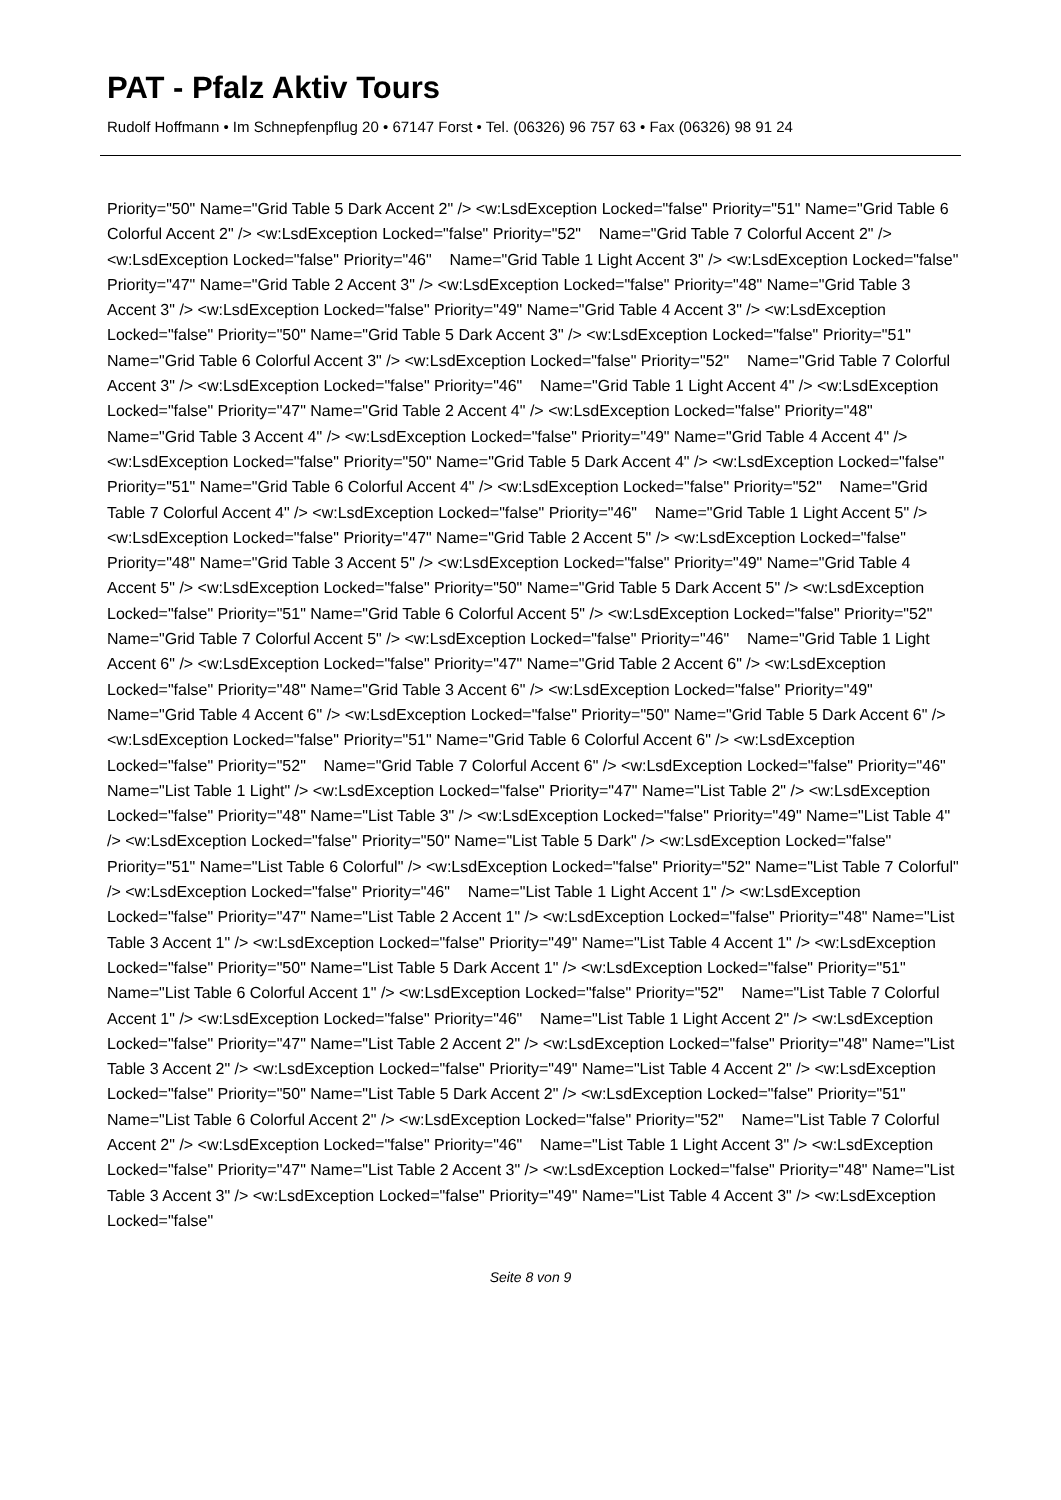PAT - Pfalz Aktiv Tours
Rudolf Hoffmann • Im Schnepfenpflug 20 • 67147 Forst • Tel. (06326) 96 757 63 • Fax (06326) 98 91 24
Priority="50" Name="Grid Table 5 Dark Accent 2" /> <w:LsdException Locked="false" Priority="51" Name="Grid Table 6 Colorful Accent 2" /> <w:LsdException Locked="false" Priority="52" Name="Grid Table 7 Colorful Accent 2" /> <w:LsdException Locked="false" Priority="46" Name="Grid Table 1 Light Accent 3" /> <w:LsdException Locked="false" Priority="47" Name="Grid Table 2 Accent 3" /> <w:LsdException Locked="false" Priority="48" Name="Grid Table 3 Accent 3" /> <w:LsdException Locked="false" Priority="49" Name="Grid Table 4 Accent 3" /> <w:LsdException Locked="false" Priority="50" Name="Grid Table 5 Dark Accent 3" /> <w:LsdException Locked="false" Priority="51" Name="Grid Table 6 Colorful Accent 3" /> <w:LsdException Locked="false" Priority="52" Name="Grid Table 7 Colorful Accent 3" /> <w:LsdException Locked="false" Priority="46" Name="Grid Table 1 Light Accent 4" /> <w:LsdException Locked="false" Priority="47" Name="Grid Table 2 Accent 4" /> <w:LsdException Locked="false" Priority="48" Name="Grid Table 3 Accent 4" /> <w:LsdException Locked="false" Priority="49" Name="Grid Table 4 Accent 4" /> <w:LsdException Locked="false" Priority="50" Name="Grid Table 5 Dark Accent 4" /> <w:LsdException Locked="false" Priority="51" Name="Grid Table 6 Colorful Accent 4" /> <w:LsdException Locked="false" Priority="52" Name="Grid Table 7 Colorful Accent 4" /> <w:LsdException Locked="false" Priority="46" Name="Grid Table 1 Light Accent 5" /> <w:LsdException Locked="false" Priority="47" Name="Grid Table 2 Accent 5" /> <w:LsdException Locked="false" Priority="48" Name="Grid Table 3 Accent 5" /> <w:LsdException Locked="false" Priority="49" Name="Grid Table 4 Accent 5" /> <w:LsdException Locked="false" Priority="50" Name="Grid Table 5 Dark Accent 5" /> <w:LsdException Locked="false" Priority="51" Name="Grid Table 6 Colorful Accent 5" /> <w:LsdException Locked="false" Priority="52" Name="Grid Table 7 Colorful Accent 5" /> <w:LsdException Locked="false" Priority="46" Name="Grid Table 1 Light Accent 6" /> <w:LsdException Locked="false" Priority="47" Name="Grid Table 2 Accent 6" /> <w:LsdException Locked="false" Priority="48" Name="Grid Table 3 Accent 6" /> <w:LsdException Locked="false" Priority="49" Name="Grid Table 4 Accent 6" /> <w:LsdException Locked="false" Priority="50" Name="Grid Table 5 Dark Accent 6" /> <w:LsdException Locked="false" Priority="51" Name="Grid Table 6 Colorful Accent 6" /> <w:LsdException Locked="false" Priority="52" Name="Grid Table 7 Colorful Accent 6" /> <w:LsdException Locked="false" Priority="46" Name="List Table 1 Light" /> <w:LsdException Locked="false" Priority="47" Name="List Table 2" /> <w:LsdException Locked="false" Priority="48" Name="List Table 3" /> <w:LsdException Locked="false" Priority="49" Name="List Table 4" /> <w:LsdException Locked="false" Priority="50" Name="List Table 5 Dark" /> <w:LsdException Locked="false" Priority="51" Name="List Table 6 Colorful" /> <w:LsdException Locked="false" Priority="52" Name="List Table 7 Colorful" /> <w:LsdException Locked="false" Priority="46" Name="List Table 1 Light Accent 1" /> <w:LsdException Locked="false" Priority="47" Name="List Table 2 Accent 1" /> <w:LsdException Locked="false" Priority="48" Name="List Table 3 Accent 1" /> <w:LsdException Locked="false" Priority="49" Name="List Table 4 Accent 1" /> <w:LsdException Locked="false" Priority="50" Name="List Table 5 Dark Accent 1" /> <w:LsdException Locked="false" Priority="51" Name="List Table 6 Colorful Accent 1" /> <w:LsdException Locked="false" Priority="52" Name="List Table 7 Colorful Accent 1" /> <w:LsdException Locked="false" Priority="46" Name="List Table 1 Light Accent 2" /> <w:LsdException Locked="false" Priority="47" Name="List Table 2 Accent 2" /> <w:LsdException Locked="false" Priority="48" Name="List Table 3 Accent 2" /> <w:LsdException Locked="false" Priority="49" Name="List Table 4 Accent 2" /> <w:LsdException Locked="false" Priority="50" Name="List Table 5 Dark Accent 2" /> <w:LsdException Locked="false" Priority="51" Name="List Table 6 Colorful Accent 2" /> <w:LsdException Locked="false" Priority="52" Name="List Table 7 Colorful Accent 2" /> <w:LsdException Locked="false" Priority="46" Name="List Table 1 Light Accent 3" /> <w:LsdException Locked="false" Priority="47" Name="List Table 2 Accent 3" /> <w:LsdException Locked="false" Priority="48" Name="List Table 3 Accent 3" /> <w:LsdException Locked="false" Priority="49" Name="List Table 4 Accent 3" /> <w:LsdException Locked="false"
Seite 8 von 9